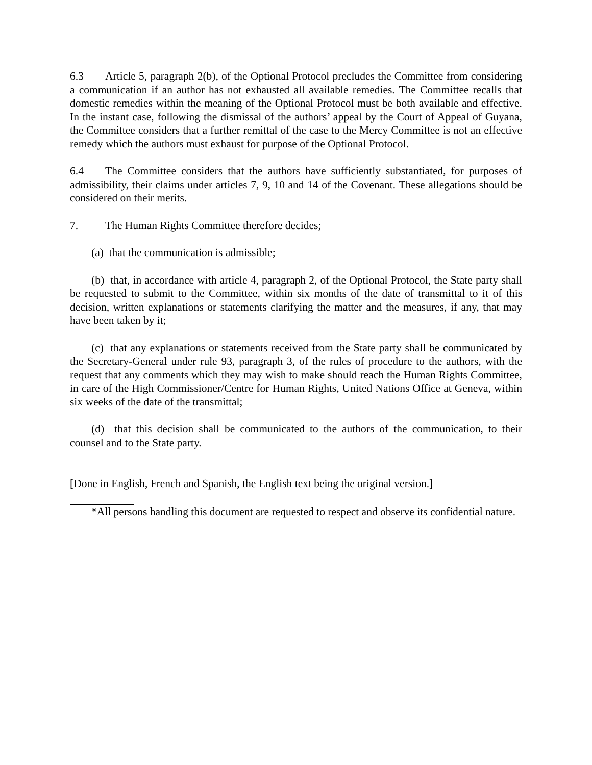6.3 Article 5, paragraph 2(b), of the Optional Protocol precludes the Committee from considering a communication if an author has not exhausted all available remedies. The Committee recalls that domestic remedies within the meaning of the Optional Protocol must be both available and effective. In the instant case, following the dismissal of the authors’ appeal by the Court of Appeal of Guyana, the Committee considers that a further remittal of the case to the Mercy Committee is not an effective remedy which the authors must exhaust for purpose of the Optional Protocol.
6.4 The Committee considers that the authors have sufficiently substantiated, for purposes of admissibility, their claims under articles 7, 9, 10 and 14 of the Covenant. These allegations should be considered on their merits.
7. The Human Rights Committee therefore decides;
(a) that the communication is admissible;
(b) that, in accordance with article 4, paragraph 2, of the Optional Protocol, the State party shall be requested to submit to the Committee, within six months of the date of transmittal to it of this decision, written explanations or statements clarifying the matter and the measures, if any, that may have been taken by it;
(c) that any explanations or statements received from the State party shall be communicated by the Secretary-General under rule 93, paragraph 3, of the rules of procedure to the authors, with the request that any comments which they may wish to make should reach the Human Rights Committee, in care of the High Commissioner/Centre for Human Rights, United Nations Office at Geneva, within six weeks of the date of the transmittal;
(d) that this decision shall be communicated to the authors of the communication, to their counsel and to the State party.
[Done in English, French and Spanish, the English text being the original version.]
*All persons handling this document are requested to respect and observe its confidential nature.